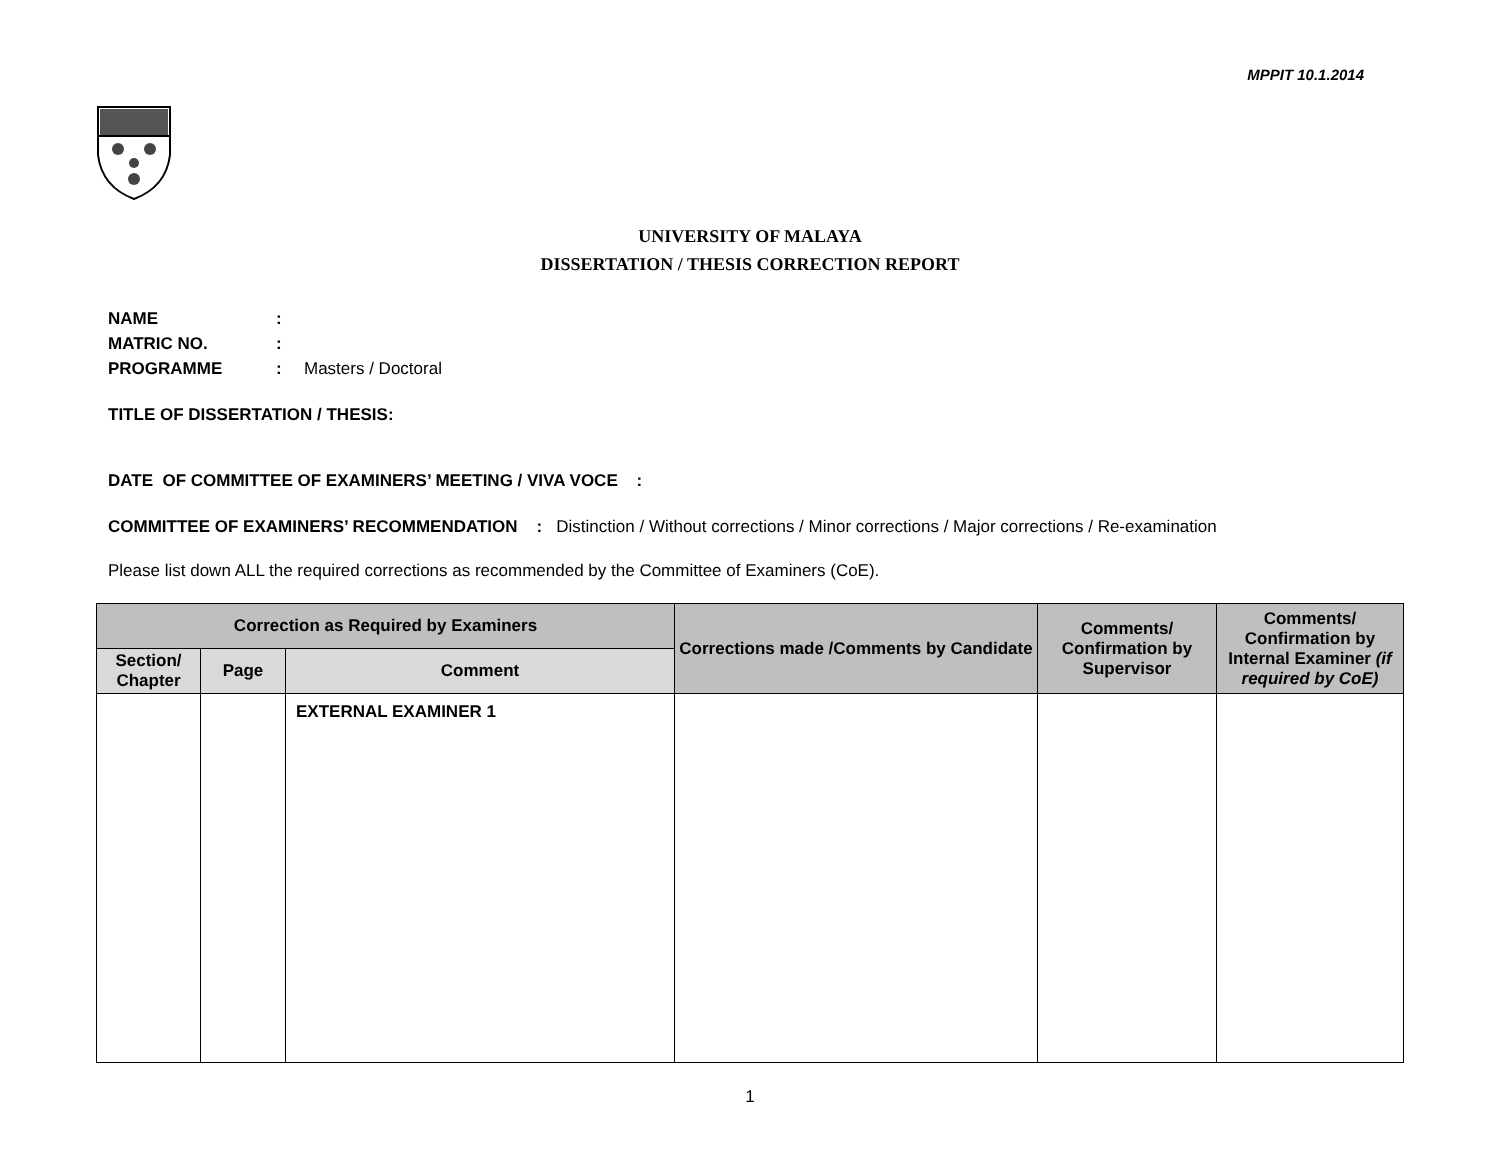MPPIT 10.1.2014
UNIVERSITY OF MALAYA
DISSERTATION / THESIS CORRECTION REPORT
NAME:
MATRIC NO.:
PROGRAMME: Masters / Doctoral
TITLE OF DISSERTATION / THESIS:
DATE OF COMMITTEE OF EXAMINERS’ MEETING / VIVA VOCE :
COMMITTEE OF EXAMINERS’ RECOMMENDATION : Distinction / Without corrections / Minor corrections / Major corrections / Re-examination
Please list down ALL the required corrections as recommended by the Committee of Examiners (CoE).
| Correction as Required by Examiners | | | Corrections made /Comments by Candidate | Comments/ Confirmation by Supervisor | Comments/ Confirmation by Internal Examiner (if required by CoE) |
| --- | --- | --- | --- | --- | --- |
| Section/ Chapter | Page | Comment | | | |
| | | EXTERNAL EXAMINER 1 | | | |
1